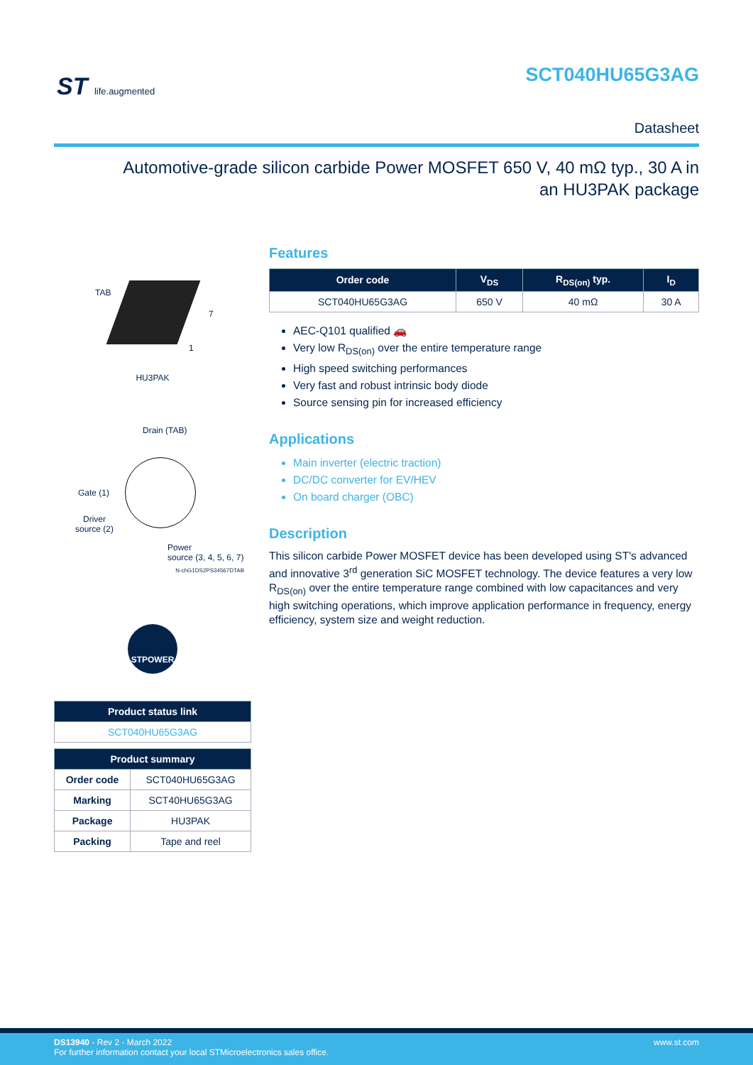ST life.augmented
SCT040HU65G3AG
Datasheet
Automotive-grade silicon carbide Power MOSFET 650 V, 40 mΩ typ., 30 A in an HU3PAK package
TAB
7
1
HU3PAK
Drain (TAB)
Gate (1)
Driver
source (2)
Power
source (3, 4, 5, 6, 7)
N-chG1DS2PS34567DTAB
STPOWER
| Product status link |
| --- |
| SCT040HU65G3AG |
| Product summary | |
| --- | --- |
| Order code | SCT040HU65G3AG |
| Marking | SCT40HU65G3AG |
| Package | HU3PAK |
| Packing | Tape and reel |
Features
| Order code | V<sub>DS</sub> | R<sub>DS(on)</sub> typ. | I<sub>D</sub> |
| --- | --- | --- | --- |
| SCT040HU65G3AG | 650 V | 40 mΩ | 30 A |
AEC-Q101 qualified 🚗
Very low R<sub>DS(on)</sub> over the entire temperature range
High speed switching performances
Very fast and robust intrinsic body diode
Source sensing pin for increased efficiency
Applications
Main inverter (electric traction)
DC/DC converter for EV/HEV
On board charger (OBC)
Description
This silicon carbide Power MOSFET device has been developed using ST's advanced and innovative 3<sup>rd</sup> generation SiC MOSFET technology. The device features a very low R<sub>DS(on)</sub> over the entire temperature range combined with low capacitances and very high switching operations, which improve application performance in frequency, energy efficiency, system size and weight reduction.
www.st.com DS13940 - Rev 2 - March 2022
For further information contact your local STMicroelectronics sales office.